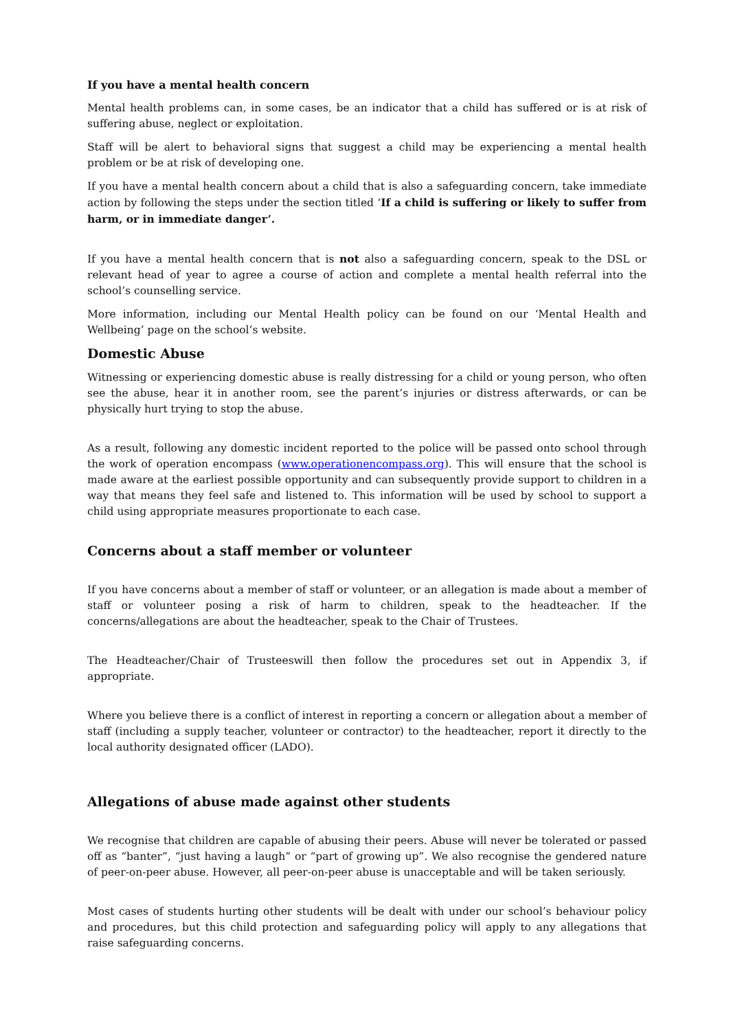If you have a mental health concern
Mental health problems can, in some cases, be an indicator that a child has suffered or is at risk of suffering abuse, neglect or exploitation.
Staff will be alert to behavioral signs that suggest a child may be experiencing a mental health problem or be at risk of developing one.
If you have a mental health concern about a child that is also a safeguarding concern, take immediate action by following the steps under the section titled ‘If a child is suffering or likely to suffer from harm, or in immediate danger’.
If you have a mental health concern that is not also a safeguarding concern, speak to the DSL or relevant head of year to agree a course of action and complete a mental health referral into the school’s counselling service.
More information, including our Mental Health policy can be found on our ‘Mental Health and Wellbeing’ page on the school’s website.
Domestic Abuse
Witnessing or experiencing domestic abuse is really distressing for a child or young person, who often see the abuse, hear it in another room, see the parent’s injuries or distress afterwards, or can be physically hurt trying to stop the abuse.
As a result, following any domestic incident reported to the police will be passed onto school through the work of operation encompass (www.operationencompass.org). This will ensure that the school is made aware at the earliest possible opportunity and can subsequently provide support to children in a way that means they feel safe and listened to. This information will be used by school to support a child using appropriate measures proportionate to each case.
Concerns about a staff member or volunteer
If you have concerns about a member of staff or volunteer, or an allegation is made about a member of staff or volunteer posing a risk of harm to children, speak to the headteacher. If the concerns/allegations are about the headteacher, speak to the Chair of Trustees.
The Headteacher/Chair of Trusteeswill then follow the procedures set out in Appendix 3, if appropriate.
Where you believe there is a conflict of interest in reporting a concern or allegation about a member of staff (including a supply teacher, volunteer or contractor) to the headteacher, report it directly to the local authority designated officer (LADO).
Allegations of abuse made against other students
We recognise that children are capable of abusing their peers. Abuse will never be tolerated or passed off as “banter”, “just having a laugh” or “part of growing up”. We also recognise the gendered nature of peer-on-peer abuse. However, all peer-on-peer abuse is unacceptable and will be taken seriously.
Most cases of students hurting other students will be dealt with under our school’s behaviour policy and procedures, but this child protection and safeguarding policy will apply to any allegations that raise safeguarding concerns.